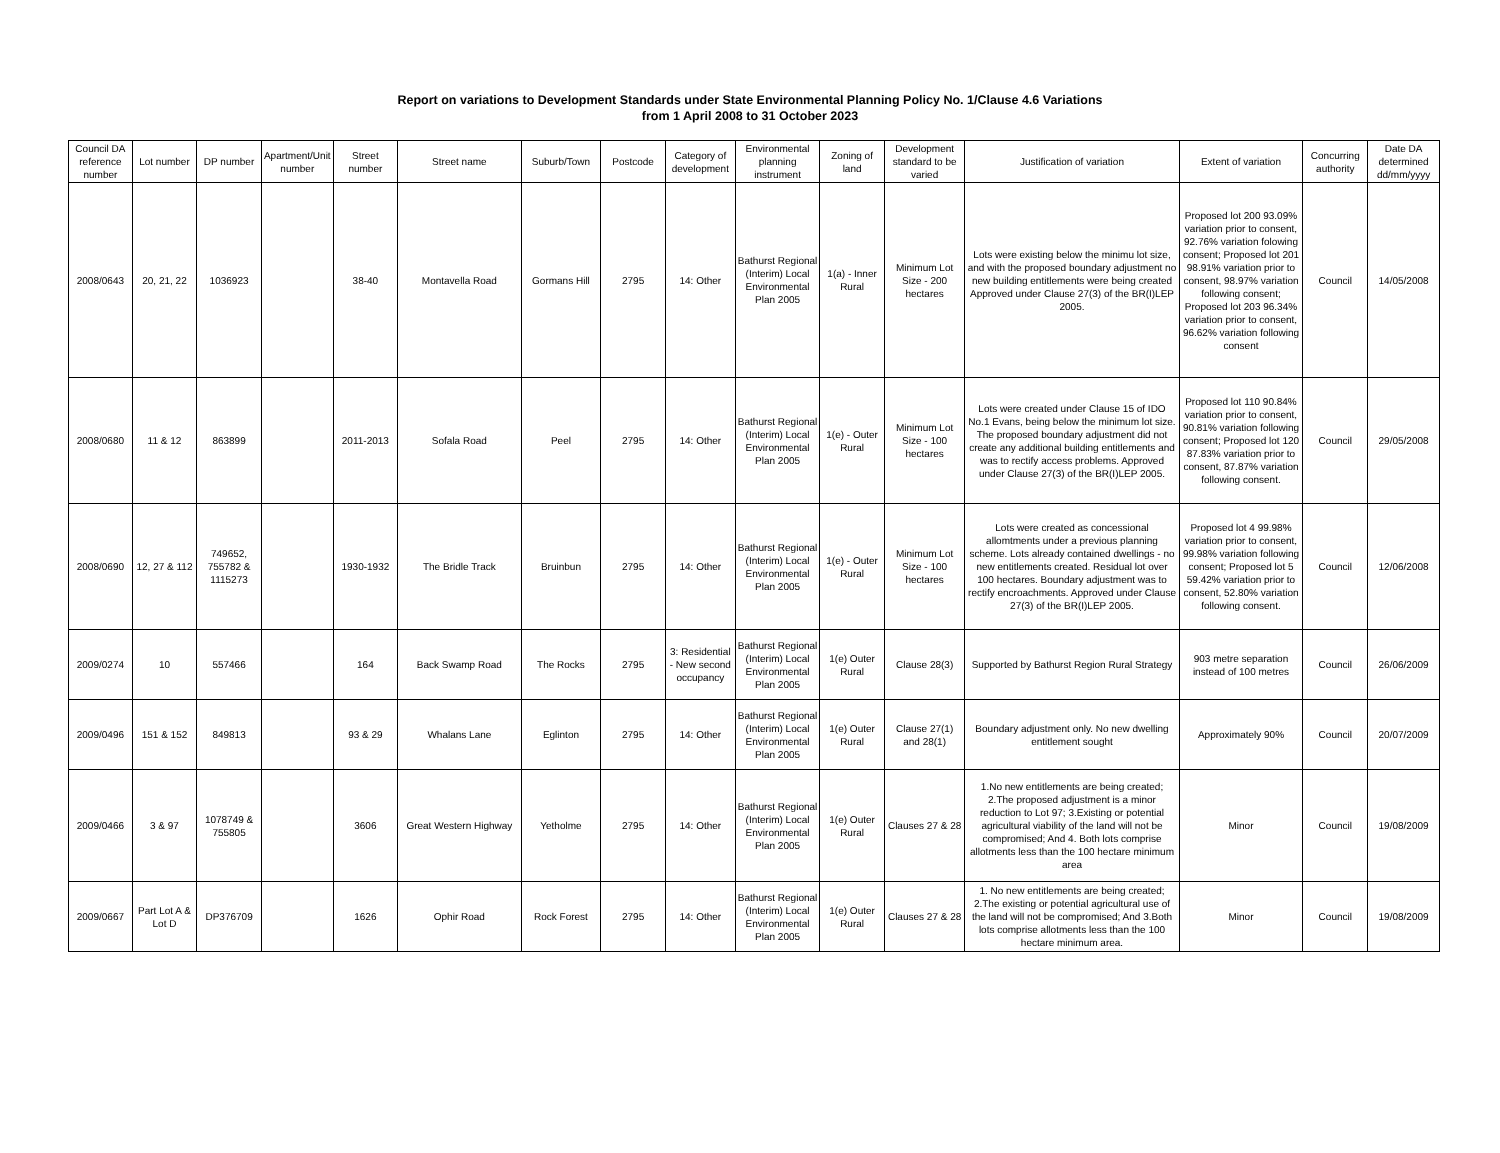Report on variations to Development Standards under State Environmental Planning Policy No. 1/Clause 4.6 Variations
from 1 April 2008 to 31 October 2023
| Council DA reference number | Lot number | DP number | Apartment/Unit number | Street number | Street name | Suburb/Town | Postcode | Category of development | Environmental planning instrument | Zoning of land | Development standard to be varied | Justification of variation | Extent of variation | Concurring authority | Date DA determined dd/mm/yyyy |
| --- | --- | --- | --- | --- | --- | --- | --- | --- | --- | --- | --- | --- | --- | --- | --- |
| 2008/0643 | 20, 21, 22 | 1036923 | | 38-40 | Montavella Road | Gormans Hill | 2795 | 14: Other | Bathurst Regional (Interim) Local Environmental Plan 2005 | 1(a) - Inner Rural | Minimum Lot Size - 200 hectares | Lots were existing below the minimu lot size, and with the proposed boundary adjustment no new building entitlements were being created Approved under Clause 27(3) of the BR(I)LEP 2005. | Proposed lot 200 93.09% variation prior to consent, 92.76% variation folowing consent; Proposed lot 201 98.91% variation prior to consent, 98.97% variation following consent; Proposed lot 203 96.34% variation prior to consent, 96.62% variation following consent | Council | 14/05/2008 |
| 2008/0680 | 11 & 12 | 863899 | | 2011-2013 | Sofala Road | Peel | 2795 | 14: Other | Bathurst Regional (Interim) Local Environmental Plan 2005 | 1(e) - Outer Rural | Minimum Lot Size - 100 hectares | Lots were created under Clause 15 of IDO No.1 Evans, being below the minimum lot size. The proposed boundary adjustment did not create any additional building entitlements and was to rectify access problems. Approved under Clause 27(3) of the BR(I)LEP 2005. | Proposed lot 110 90.84% variation prior to consent, 90.81% variation following consent; Proposed lot 120 87.83% variation prior to consent, 87.87% variation following consent. | Council | 29/05/2008 |
| 2008/0690 | 12, 27 & 112 | 749652, 755782 & 1115273 | | 1930-1932 | The Bridle Track | Bruinbun | 2795 | 14: Other | Bathurst Regional (Interim) Local Environmental Plan 2005 | 1(e) - Outer Rural | Minimum Lot Size - 100 hectares | Lots were created as concessional allomtments under a previous planning scheme. Lots already contained dwellings - no new entitlements created. Residual lot over 100 hectares. Boundary adjustment was to rectify encroachments. Approved under Clause 27(3) of the BR(I)LEP 2005. | Proposed lot 4 99.98% variation prior to consent, 99.98% variation following consent; Proposed lot 5 59.42% variation prior to consent, 52.80% variation following consent. | Council | 12/06/2008 |
| 2009/0274 | 10 | 557466 | | 164 | Back Swamp Road | The Rocks | 2795 | 3: Residential - New second occupancy | Bathurst Regional (Interim) Local Environmental Plan 2005 | 1(e) Outer Rural | Clause 28(3) | Supported by Bathurst Region Rural Strategy | 903 metre separation instead of 100 metres | Council | 26/06/2009 |
| 2009/0496 | 151 & 152 | 849813 | | 93 & 29 | Whalans Lane | Eglinton | 2795 | 14: Other | Bathurst Regional (Interim) Local Environmental Plan 2005 | 1(e) Outer Rural | Clause 27(1) and 28(1) | Boundary adjustment only. No new dwelling entitlement sought | Approximately 90% | Council | 20/07/2009 |
| 2009/0466 | 3 & 97 | 1078749 & 755805 | | 3606 | Great Western Highway | Yetholme | 2795 | 14: Other | Bathurst Regional (Interim) Local Environmental Plan 2005 | 1(e) Outer Rural | Clauses 27 & 28 | 1.No new entitlements are being created; 2.The proposed adjustment is a minor reduction to Lot 97; 3.Existing or potential agricultural viability of the land will not be compromised; And 4. Both lots comprise allotments less than the 100 hectare minimum area | Minor | Council | 19/08/2009 |
| 2009/0667 | Part Lot A & Lot D | DP376709 | | 1626 | Ophir Road | Rock Forest | 2795 | 14: Other | Bathurst Regional (Interim) Local Environmental Plan 2005 | 1(e) Outer Rural | Clauses 27 & 28 | 1. No new entitlements are being created; 2.The existing or potential agricultural use of the land will not be compromised; And 3.Both lots comprise allotments less than the 100 hectare minimum area. | Minor | Council | 19/08/2009 |